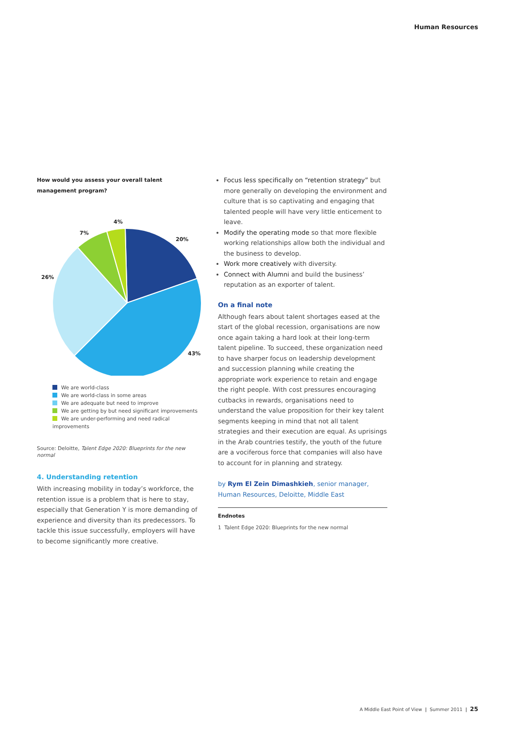Human Resources
How would you assess your overall talent management program?
4%
7%
20%
26%
43%
We are world-class
We are world-class in some areas
We are adequate but need to improve
We are getting by but need significant improvements
We are under-performing and need radical improvements
Source: Deloitte, Talent Edge 2020: Blueprints for the new normal
4. Understanding retention
With increasing mobility in today’s workforce, the retention issue is a problem that is here to stay, especially that Generation Y is more demanding of experience and diversity than its predecessors. To tackle this issue successfully, employers will have to become significantly more creative.
Focus less specifically on “retention strategy” but more generally on developing the environment and culture that is so captivating and engaging that talented people will have very little enticement to leave.
Modify the operating mode so that more flexible working relationships allow both the individual and the business to develop.
Work more creatively with diversity.
Connect with Alumni and build the business’ reputation as an exporter of talent.
On a final note
Although fears about talent shortages eased at the start of the global recession, organisations are now once again taking a hard look at their long-term talent pipeline. To succeed, these organization need to have sharper focus on leadership development and succession planning while creating the appropriate work experience to retain and engage the right people. With cost pressures encouraging cutbacks in rewards, organisations need to understand the value proposition for their key talent segments keeping in mind that not all talent strategies and their execution are equal. As uprisings in the Arab countries testify, the youth of the future are a vociferous force that companies will also have to account for in planning and strategy.
by Rym El Zein Dimashkieh, senior manager, Human Resources, Deloitte, Middle East
Endnotes
1 Talent Edge 2020: Blueprints for the new normal
A Middle East Point of View | Summer 2011 | 25